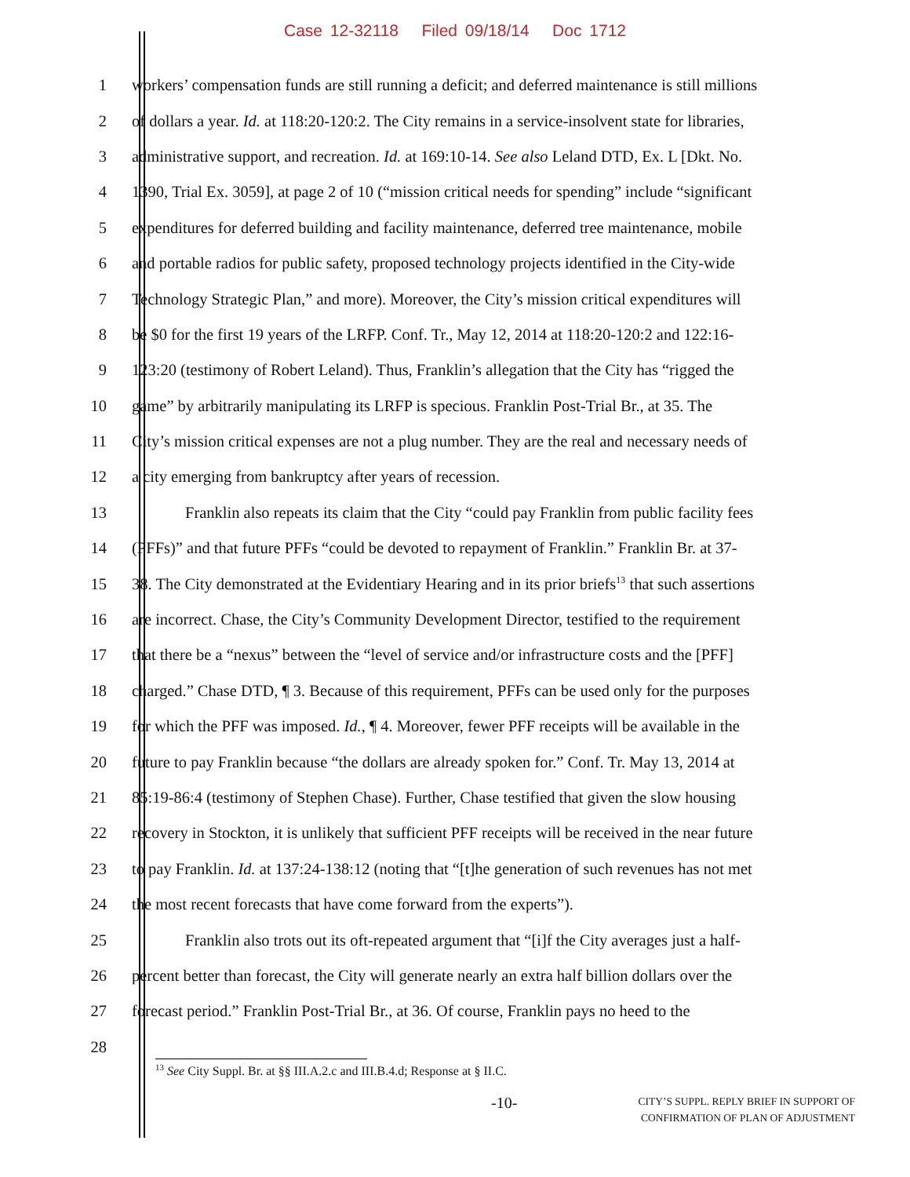Case 12-32118 Filed 09/18/14 Doc 1712
1 workers’ compensation funds are still running a deficit; and deferred maintenance is still millions
2 of dollars a year. Id. at 118:20-120:2. The City remains in a service-insolvent state for libraries,
3 administrative support, and recreation. Id. at 169:10-14. See also Leland DTD, Ex. L [Dkt. No.
4 1390, Trial Ex. 3059], at page 2 of 10 (“mission critical needs for spending” include “significant
5 expenditures for deferred building and facility maintenance, deferred tree maintenance, mobile
6 and portable radios for public safety, proposed technology projects identified in the City-wide
7 Technology Strategic Plan,” and more). Moreover, the City’s mission critical expenditures will
8 be $0 for the first 19 years of the LRFP. Conf. Tr., May 12, 2014 at 118:20-120:2 and 122:16-
9 123:20 (testimony of Robert Leland). Thus, Franklin’s allegation that the City has “rigged the
10 game” by arbitrarily manipulating its LRFP is specious. Franklin Post-Trial Br., at 35. The
11 City’s mission critical expenses are not a plug number. They are the real and necessary needs of
12 a city emerging from bankruptcy after years of recession.
13 Franklin also repeats its claim that the City “could pay Franklin from public facility fees
14 (PFFs)” and that future PFFs “could be devoted to repayment of Franklin.” Franklin Br. at 37-
15 38. The City demonstrated at the Evidentiary Hearing and in its prior briefs<sup>13</sup> that such assertions
16 are incorrect. Chase, the City’s Community Development Director, testified to the requirement
17 that there be a “nexus” between the “level of service and/or infrastructure costs and the [PFF]
18 charged.” Chase DTD, ¶ 3. Because of this requirement, PFFs can be used only for the purposes
19 for which the PFF was imposed. Id., ¶ 4. Moreover, fewer PFF receipts will be available in the
20 future to pay Franklin because “the dollars are already spoken for.” Conf. Tr. May 13, 2014 at
21 85:19-86:4 (testimony of Stephen Chase). Further, Chase testified that given the slow housing
22 recovery in Stockton, it is unlikely that sufficient PFF receipts will be received in the near future
23 to pay Franklin. Id. at 137:24-138:12 (noting that “[t]he generation of such revenues has not met
24 the most recent forecasts that have come forward from the experts”).
25 Franklin also trots out its oft-repeated argument that “[i]f the City averages just a half-
26 percent better than forecast, the City will generate nearly an extra half billion dollars over the
27 forecast period.” Franklin Post-Trial Br., at 36. Of course, Franklin pays no heed to the
28
<sup>13</sup> See City Suppl. Br. at §§ III.A.2.c and III.B.4.d; Response at § II.C.
-10- CITY’S SUPPL. REPLY BRIEF IN SUPPORT OF
CONFIRMATION OF PLAN OF ADJUSTMENT